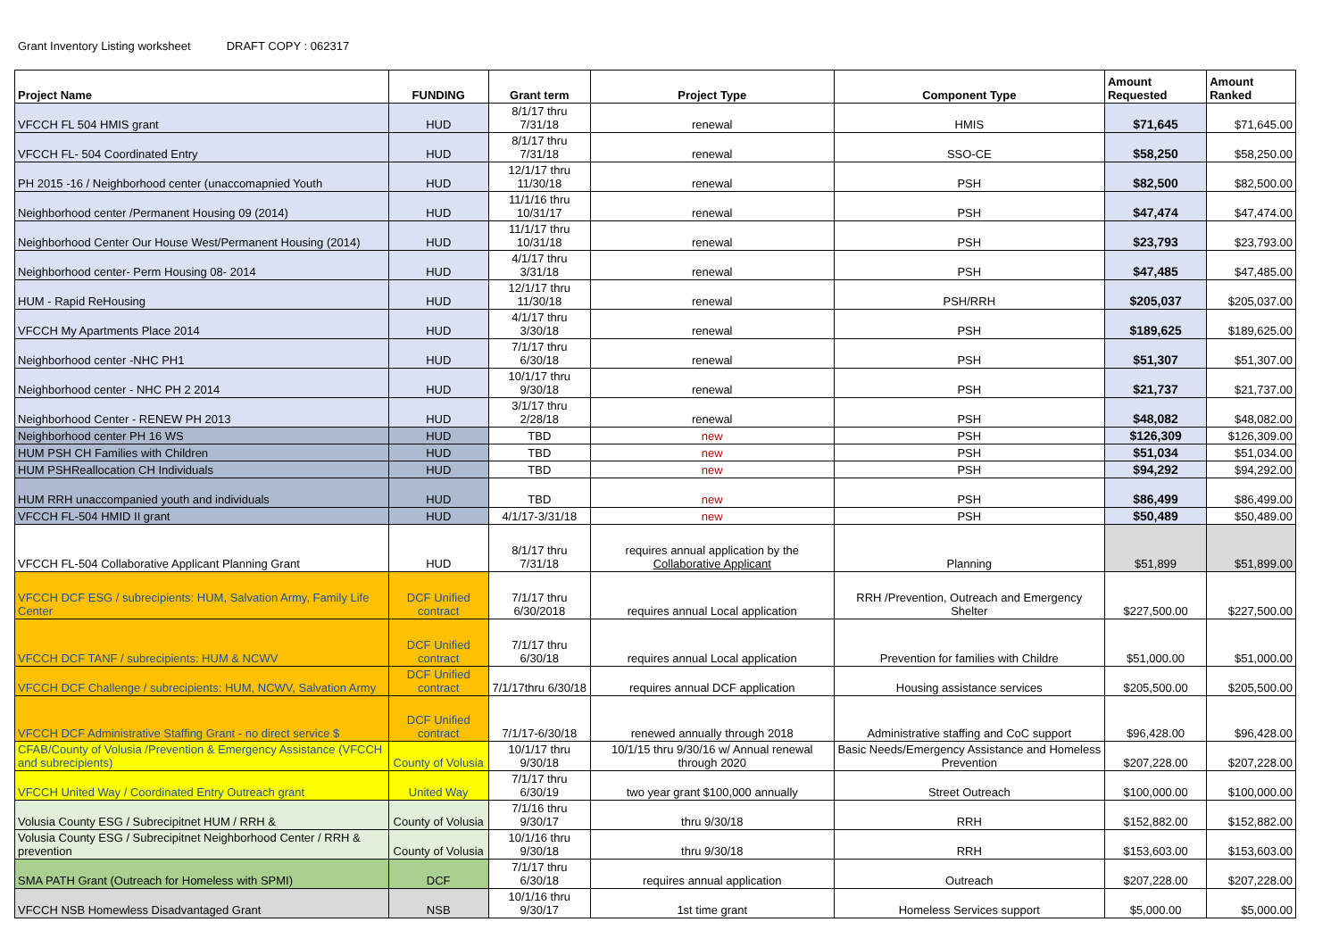Grant Inventory Listing worksheet DRAFT COPY : 062317
| Project Name | FUNDING | Grant term | Project Type | Component Type | Amount Requested | Amount Ranked |
| --- | --- | --- | --- | --- | --- | --- |
| VFCCH FL 504 HMIS grant | HUD | 8/1/17 thru 7/31/18 | renewal | HMIS | $71,645 | $71,645.00 |
| VFCCH FL- 504 Coordinated Entry | HUD | 8/1/17 thru 7/31/18 | renewal | SSO-CE | $58,250 | $58,250.00 |
| PH 2015 -16 / Neighborhood center (unaccomapnied Youth | HUD | 12/1/17 thru 11/30/18 | renewal | PSH | $82,500 | $82,500.00 |
| Neighborhood center /Permanent Housing 09 (2014) | HUD | 11/1/16 thru 10/31/17 | renewal | PSH | $47,474 | $47,474.00 |
| Neighborhood Center Our House West/Permanent Housing (2014) | HUD | 11/1/17 thru 10/31/18 | renewal | PSH | $23,793 | $23,793.00 |
| Neighborhood center- Perm Housing 08- 2014 | HUD | 4/1/17 thru 3/31/18 | renewal | PSH | $47,485 | $47,485.00 |
| HUM - Rapid ReHousing | HUD | 12/1/17 thru 11/30/18 | renewal | PSH/RRH | $205,037 | $205,037.00 |
| VFCCH My Apartments Place 2014 | HUD | 4/1/17 thru 3/30/18 | renewal | PSH | $189,625 | $189,625.00 |
| Neighborhood center -NHC PH1 | HUD | 7/1/17 thru 6/30/18 | renewal | PSH | $51,307 | $51,307.00 |
| Neighborhood center - NHC PH 2 2014 | HUD | 10/1/17 thru 9/30/18 | renewal | PSH | $21,737 | $21,737.00 |
| Neighborhood Center - RENEW PH 2013 | HUD | 3/1/17 thru 2/28/18 | renewal | PSH | $48,082 | $48,082.00 |
| Neighborhood center PH 16 WS | HUD | TBD | new | PSH | $126,309 | $126,309.00 |
| HUM PSH CH Families with Children | HUD | TBD | new | PSH | $51,034 | $51,034.00 |
| HUM PSHReallocation CH Individuals | HUD | TBD | new | PSH | $94,292 | $94,292.00 |
| HUM RRH unaccompanied youth and individuals | HUD | TBD | new | PSH | $86,499 | $86,499.00 |
| VFCCH FL-504 HMID II grant | HUD | 4/1/17-3/31/18 | new | PSH | $50,489 | $50,489.00 |
| VFCCH FL-504 Collaborative Applicant Planning Grant | HUD | 8/1/17 thru 7/31/18 | requires annual application by the Collaborative Applicant | Planning | $51,899 | $51,899.00 |
| VFCCH DCF ESG / subrecipients: HUM, Salvation Army, Family Life Center | DCF Unified contract | 7/1/17 thru 6/30/2018 | requires annual Local application | RRH /Prevention, Outreach and Emergency Shelter | $227,500.00 | $227,500.00 |
| VFCCH DCF TANF / subrecipients: HUM & NCWV | DCF Unified contract | 7/1/17 thru 6/30/18 | requires annual Local application | Prevention for families with Childre | $51,000.00 | $51,000.00 |
| VFCCH DCF Challenge / subrecipients: HUM, NCWV, Salvation Army | DCF Unified contract | 7/1/17thru 6/30/18 | requires annual DCF application | Housing assistance services | $205,500.00 | $205,500.00 |
| VFCCH DCF Administrative Staffing Grant - no direct service $ | DCF Unified contract | 7/1/17-6/30/18 | renewed annually through 2018 | Administrative staffing and CoC support | $96,428.00 | $96,428.00 |
| CFAB/County of Volusia /Prevention & Emergency Assistance (VFCCH and subrecipients) | County of Volusia | 10/1/17 thru 9/30/18 | 10/1/15 thru 9/30/16 w/ Annual renewal through 2020 | Basic Needs/Emergency Assistance and Homeless Prevention | $207,228.00 | $207,228.00 |
| VFCCH United Way / Coordinated Entry Outreach grant | United Way | 7/1/17 thru 6/30/19 | two year grant $100,000 annually | Street Outreach | $100,000.00 | $100,000.00 |
| Volusia County ESG / Subrecipitnet HUM / RRH & | County of Volusia | 7/1/16 thru 9/30/17 | thru 9/30/18 | RRH | $152,882.00 | $152,882.00 |
| Volusia County ESG / Subrecipitnet Neighborhood Center / RRH & prevention | County of Volusia | 10/1/16 thru 9/30/18 | thru 9/30/18 | RRH | $153,603.00 | $153,603.00 |
| SMA PATH Grant (Outreach for Homeless with SPMI) | DCF | 7/1/17 thru 6/30/18 | requires annual application | Outreach | $207,228.00 | $207,228.00 |
| VFCCH NSB Homewless Disadvantaged Grant | NSB | 10/1/16 thru 9/30/17 | 1st time grant | Homeless Services support | $5,000.00 | $5,000.00 |